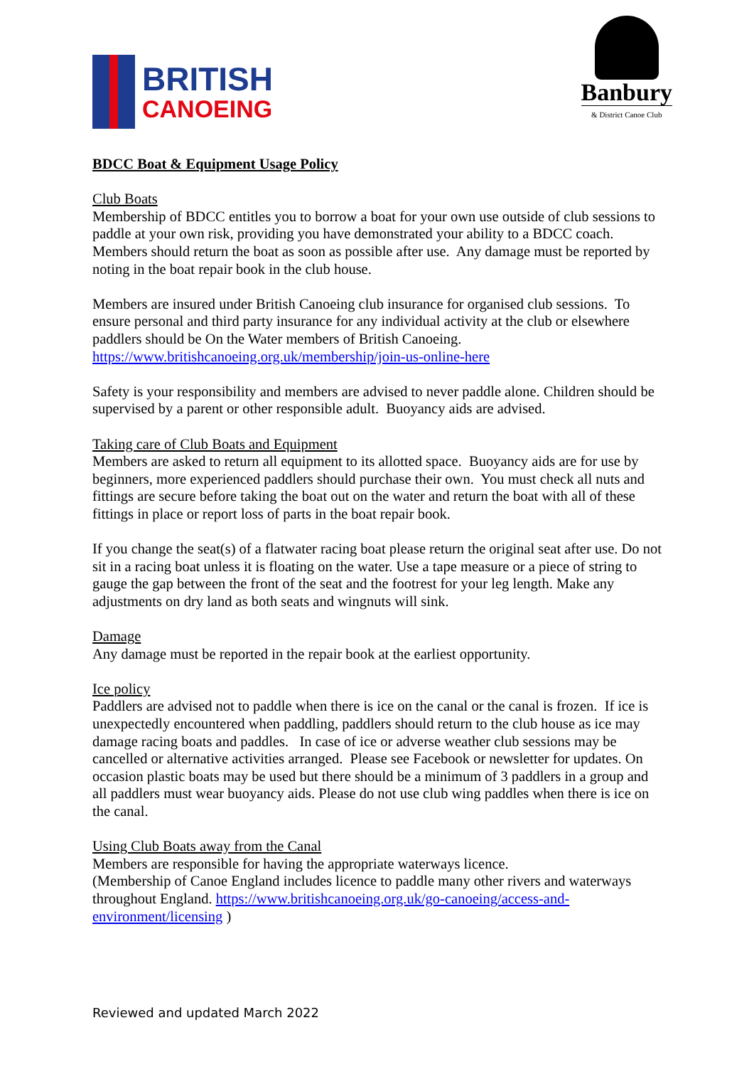BRITISH
CANOEING
Banbury
& District Canoe Club
BDCC Boat & Equipment Usage Policy
Club Boats
Membership of BDCC entitles you to borrow a boat for your own use outside of club sessions to paddle at your own risk, providing you have demonstrated your ability to a BDCC coach.
Members should return the boat as soon as possible after use. Any damage must be reported by noting in the boat repair book in the club house.
Members are insured under British Canoeing club insurance for organised club sessions. To ensure personal and third party insurance for any individual activity at the club or elsewhere paddlers should be On the Water members of British Canoeing.
https://www.britishcanoeing.org.uk/membership/join-us-online-here
Safety is your responsibility and members are advised to never paddle alone. Children should be supervised by a parent or other responsible adult. Buoyancy aids are advised.
Taking care of Club Boats and Equipment
Members are asked to return all equipment to its allotted space. Buoyancy aids are for use by beginners, more experienced paddlers should purchase their own. You must check all nuts and fittings are secure before taking the boat out on the water and return the boat with all of these fittings in place or report loss of parts in the boat repair book.
If you change the seat(s) of a flatwater racing boat please return the original seat after use. Do not sit in a racing boat unless it is floating on the water. Use a tape measure or a piece of string to gauge the gap between the front of the seat and the footrest for your leg length. Make any adjustments on dry land as both seats and wingnuts will sink.
Damage
Any damage must be reported in the repair book at the earliest opportunity.
Ice policy
Paddlers are advised not to paddle when there is ice on the canal or the canal is frozen. If ice is unexpectedly encountered when paddling, paddlers should return to the club house as ice may damage racing boats and paddles. In case of ice or adverse weather club sessions may be cancelled or alternative activities arranged. Please see Facebook or newsletter for updates. On occasion plastic boats may be used but there should be a minimum of 3 paddlers in a group and all paddlers must wear buoyancy aids. Please do not use club wing paddles when there is ice on the canal.
Using Club Boats away from the Canal
Members are responsible for having the appropriate waterways licence.
(Membership of Canoe England includes licence to paddle many other rivers and waterways throughout England. https://www.britishcanoeing.org.uk/go-canoeing/access-and-environment/licensing )
Reviewed and updated March 2022